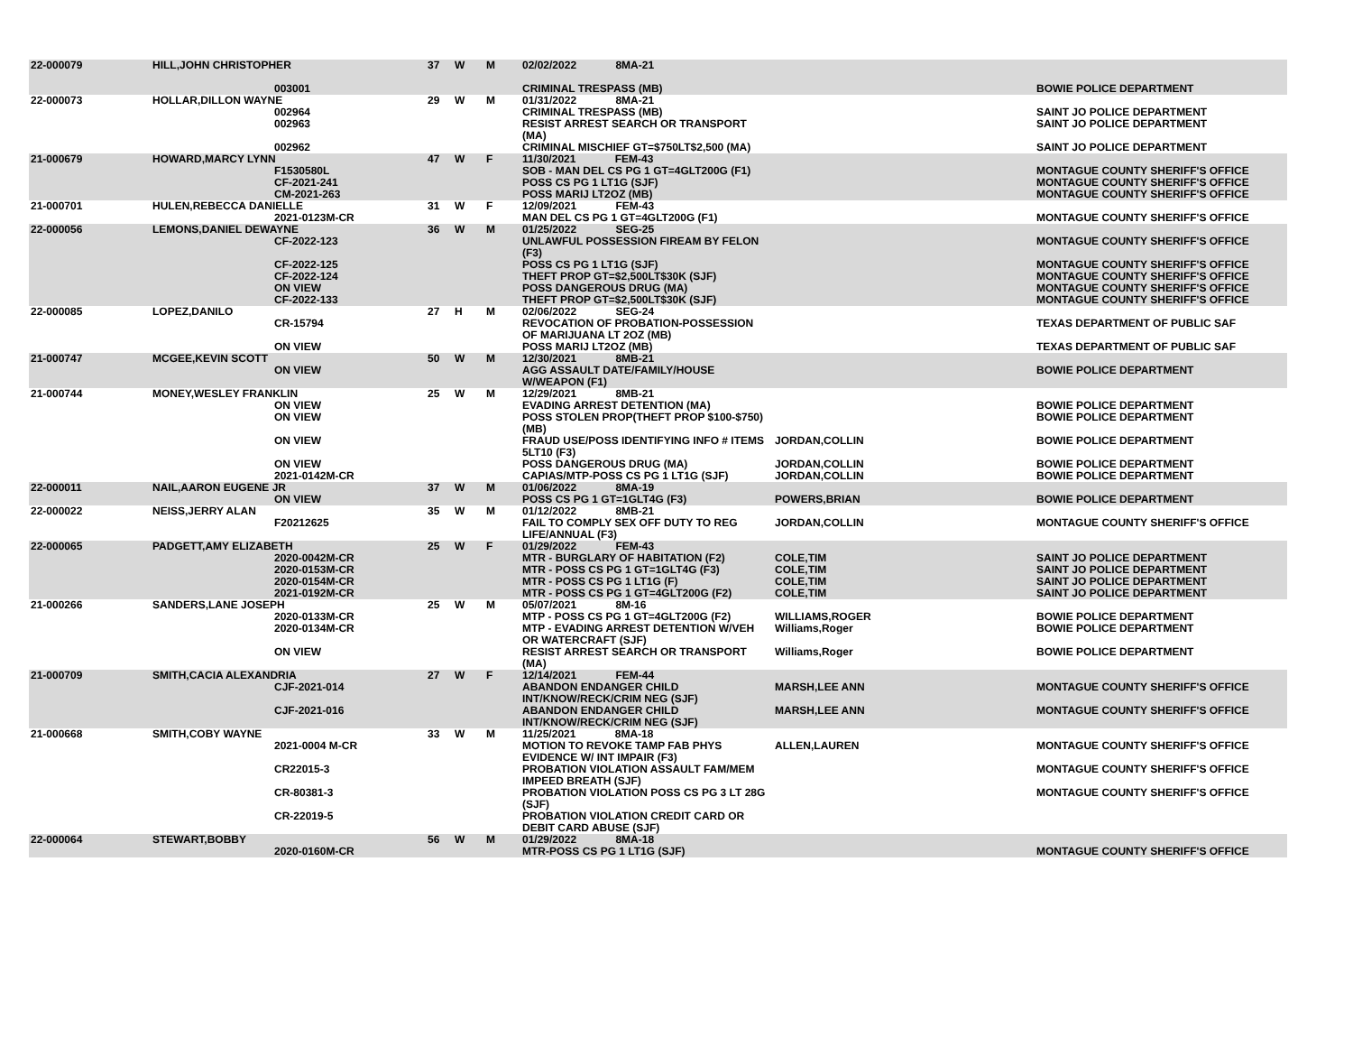| 22-000079 | HILL,JOHN CHRISTOPHER | | 37 | W | M | 02/02/2022 8MA-21 | | |
| | | 003001 | | | | CRIMINAL TRESPASS (MB) | | BOWIE POLICE DEPARTMENT |
| 22-000073 | HOLLAR,DILLON WAYNE | | 29 | W | M | 01/31/2022 8MA-21 | | |
| | | 002964 | | | | CRIMINAL TRESPASS (MB) | | SAINT JO POLICE DEPARTMENT |
| | | 002963 | | | | RESIST ARREST SEARCH OR TRANSPORT (MA) | | SAINT JO POLICE DEPARTMENT |
| | | 002962 | | | | CRIMINAL MISCHIEF GT=$750LT$2,500 (MA) | | SAINT JO POLICE DEPARTMENT |
| 21-000679 | HOWARD,MARCY LYNN | | 47 | W | F | 11/30/2021 FEM-43 | | |
| | | F1530580L | | | | SOB - MAN DEL CS PG 1 GT=4GLT200G (F1) | | MONTAGUE COUNTY SHERIFF'S OFFICE |
| | | CF-2021-241 | | | | POSS CS PG 1 LT1G (SJF) | | MONTAGUE COUNTY SHERIFF'S OFFICE |
| | | CM-2021-263 | | | | POSS MARIJ LT2OZ (MB) | | MONTAGUE COUNTY SHERIFF'S OFFICE |
| 21-000701 | HULEN,REBECCA DANIELLE | | 31 | W | F | 12/09/2021 FEM-43 | | |
| | | 2021-0123M-CR | | | | MAN DEL CS PG 1 GT=4GLT200G (F1) | | MONTAGUE COUNTY SHERIFF'S OFFICE |
| 22-000056 | LEMONS,DANIEL DEWAYNE | | 36 | W | M | 01/25/2022 SEG-25 | | |
| | | CF-2022-123 | | | | UNLAWFUL POSSESSION FIREAM BY FELON (F3) | | MONTAGUE COUNTY SHERIFF'S OFFICE |
| | | CF-2022-125 | | | | POSS CS PG 1 LT1G (SJF) | | MONTAGUE COUNTY SHERIFF'S OFFICE |
| | | CF-2022-124 | | | | THEFT PROP GT=$2,500LT$30K (SJF) | | MONTAGUE COUNTY SHERIFF'S OFFICE |
| | | ON VIEW | | | | POSS DANGEROUS DRUG (MA) | | MONTAGUE COUNTY SHERIFF'S OFFICE |
| | | CF-2022-133 | | | | THEFT PROP GT=$2,500LT$30K (SJF) | | MONTAGUE COUNTY SHERIFF'S OFFICE |
| 22-000085 | LOPEZ,DANILO | | 27 | H | M | 02/06/2022 SEG-24 | | |
| | | CR-15794 | | | | REVOCATION OF PROBATION-POSSESSION OF MARIJUANA LT 2OZ (MB) | | TEXAS DEPARTMENT OF PUBLIC SAF |
| | | ON VIEW | | | | POSS MARIJ LT2OZ (MB) | | TEXAS DEPARTMENT OF PUBLIC SAF |
| 21-000747 | MCGEE,KEVIN SCOTT | | 50 | W | M | 12/30/2021 8MB-21 | | |
| | | ON VIEW | | | | AGG ASSAULT DATE/FAMILY/HOUSE W/WEAPON (F1) | | BOWIE POLICE DEPARTMENT |
| 21-000744 | MONEY,WESLEY FRANKLIN | | 25 | W | M | 12/29/2021 8MB-21 | | |
| | | ON VIEW | | | | EVADING ARREST DETENTION (MA) | | BOWIE POLICE DEPARTMENT |
| | | ON VIEW | | | | POSS STOLEN PROP(THEFT PROP $100-$750) (MB) | | BOWIE POLICE DEPARTMENT |
| | | ON VIEW | | | | FRAUD USE/POSS IDENTIFYING INFO # ITEMS 5LT10 (F3) | JORDAN,COLLIN | BOWIE POLICE DEPARTMENT |
| | | ON VIEW | | | | POSS DANGEROUS DRUG (MA) | JORDAN,COLLIN | BOWIE POLICE DEPARTMENT |
| | | 2021-0142M-CR | | | | CAPIAS/MTP-POSS CS PG 1 LT1G (SJF) | JORDAN,COLLIN | BOWIE POLICE DEPARTMENT |
| 22-000011 | NAIL,AARON EUGENE JR | | 37 | W | M | 01/06/2022 8MA-19 | | |
| | | ON VIEW | | | | POSS CS PG 1 GT=1GLT4G (F3) | POWERS,BRIAN | BOWIE POLICE DEPARTMENT |
| 22-000022 | NEISS,JERRY ALAN | | 35 | W | M | 01/12/2022 8MB-21 | | |
| | | F20212625 | | | | FAIL TO COMPLY SEX OFF DUTY TO REG LIFE/ANNUAL (F3) | JORDAN,COLLIN | MONTAGUE COUNTY SHERIFF'S OFFICE |
| 22-000065 | PADGETT,AMY ELIZABETH | | 25 | W | F | 01/29/2022 FEM-43 | | |
| | | 2020-0042M-CR | | | | MTR - BURGLARY OF HABITATION (F2) | COLE,TIM | SAINT JO POLICE DEPARTMENT |
| | | 2020-0153M-CR | | | | MTR - POSS CS PG 1 GT=1GLT4G (F3) | COLE,TIM | SAINT JO POLICE DEPARTMENT |
| | | 2020-0154M-CR | | | | MTR - POSS CS PG 1 LT1G (F) | COLE,TIM | SAINT JO POLICE DEPARTMENT |
| | | 2021-0192M-CR | | | | MTR - POSS CS PG 1 GT=4GLT200G (F2) | COLE,TIM | SAINT JO POLICE DEPARTMENT |
| 21-000266 | SANDERS,LANE JOSEPH | | 25 | W | M | 05/07/2021 8M-16 | | |
| | | 2020-0133M-CR | | | | MTP - POSS CS PG 1 GT=4GLT200G (F2) | WILLIAMS,ROGER | BOWIE POLICE DEPARTMENT |
| | | 2020-0134M-CR | | | | MTP - EVADING ARREST DETENTION W/VEH OR WATERCRAFT (SJF) | Williams,Roger | BOWIE POLICE DEPARTMENT |
| | | ON VIEW | | | | RESIST ARREST SEARCH OR TRANSPORT (MA) | Williams,Roger | BOWIE POLICE DEPARTMENT |
| 21-000709 | SMITH,CACIA ALEXANDRIA | | 27 | W | F | 12/14/2021 FEM-44 | | |
| | | CJF-2021-014 | | | | ABANDON ENDANGER CHILD INT/KNOW/RECK/CRIM NEG (SJF) | MARSH,LEE ANN | MONTAGUE COUNTY SHERIFF'S OFFICE |
| | | CJF-2021-016 | | | | ABANDON ENDANGER CHILD INT/KNOW/RECK/CRIM NEG (SJF) | MARSH,LEE ANN | MONTAGUE COUNTY SHERIFF'S OFFICE |
| 21-000668 | SMITH,COBY WAYNE | | 33 | W | M | 11/25/2021 8MA-18 | | |
| | | 2021-0004 M-CR | | | | MOTION TO REVOKE TAMP FAB PHYS EVIDENCE W/ INT IMPAIR (F3) | ALLEN,LAUREN | MONTAGUE COUNTY SHERIFF'S OFFICE |
| | | CR22015-3 | | | | PROBATION VIOLATION ASSAULT FAM/MEM IMPEED BREATH (SJF) | | MONTAGUE COUNTY SHERIFF'S OFFICE |
| | | CR-80381-3 | | | | PROBATION VIOLATION POSS CS PG 3 LT 28G (SJF) | | MONTAGUE COUNTY SHERIFF'S OFFICE |
| | | CR-22019-5 | | | | PROBATION VIOLATION CREDIT CARD OR DEBIT CARD ABUSE (SJF) | | |
| 22-000064 | STEWART,BOBBY | | 56 | W | M | 01/29/2022 8MA-18 | | |
| | | 2020-0160M-CR | | | | MTR-POSS CS PG 1 LT1G (SJF) | | MONTAGUE COUNTY SHERIFF'S OFFICE |